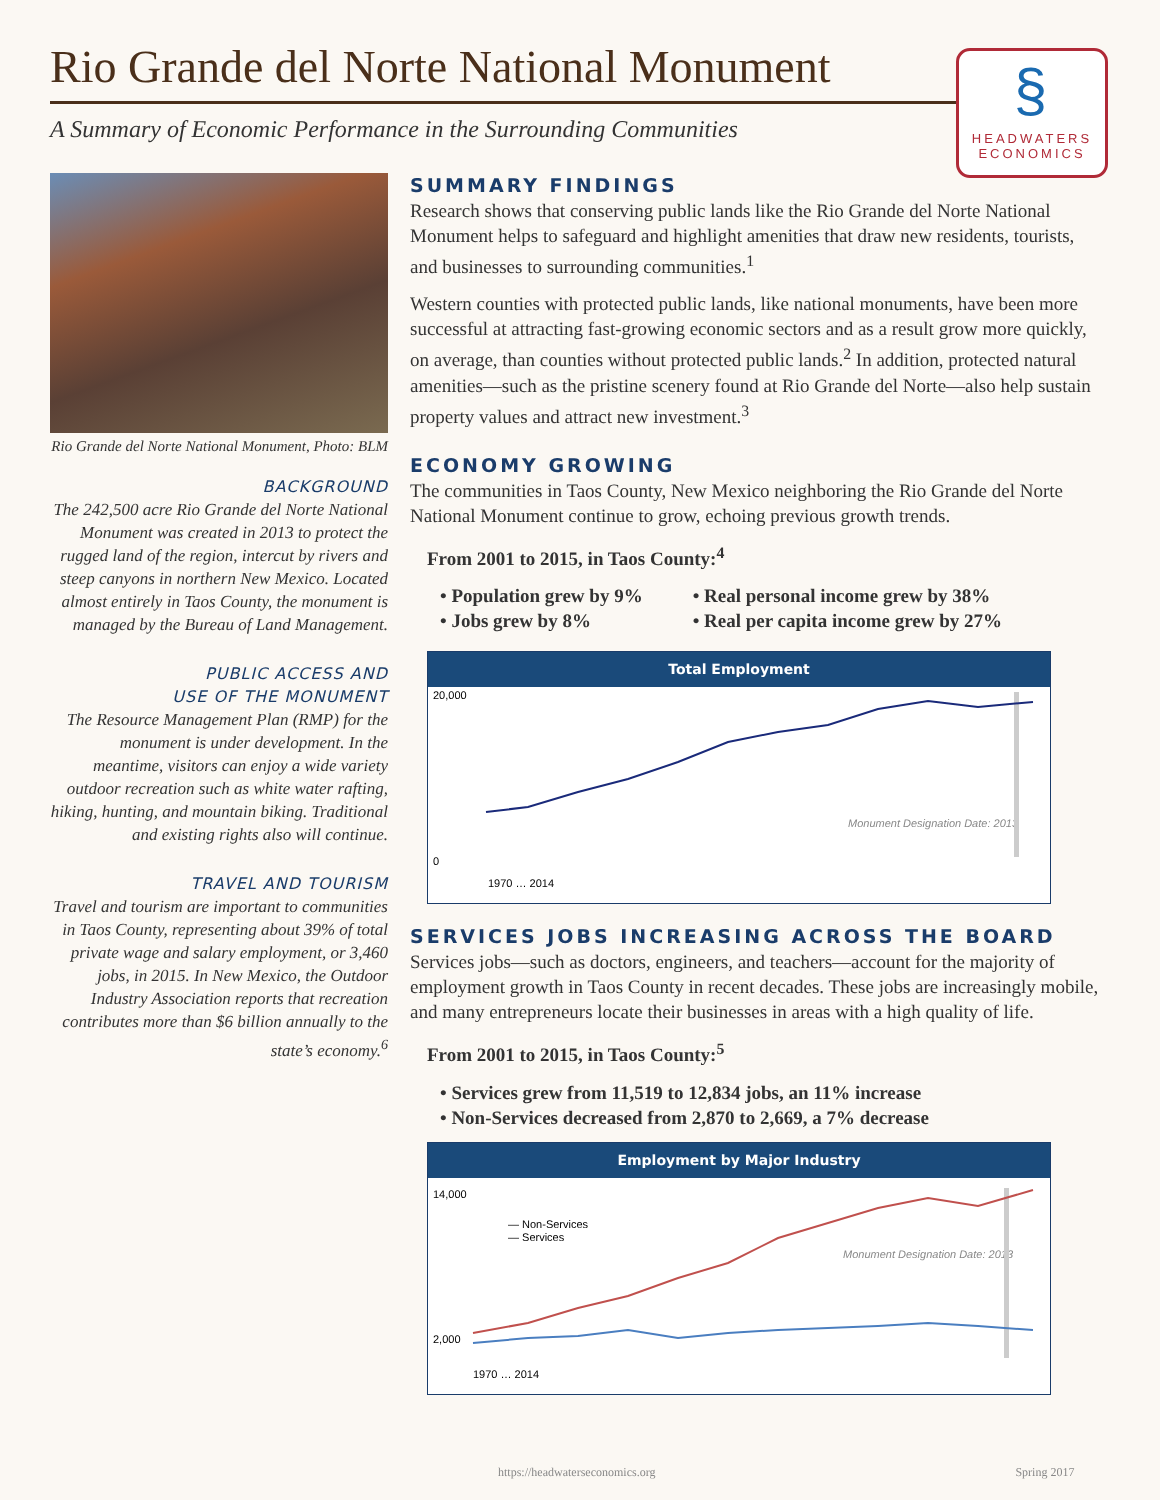Rio Grande del Norte National Monument
A Summary of Economic Performance in the Surrounding Communities
§
HEADWATERS
ECONOMICS
Rio Grande del Norte National Monument, Photo: BLM
BACKGROUND
The 242,500 acre Rio Grande del Norte National Monument was created in 2013 to protect the rugged land of the region, intercut by rivers and steep canyons in northern New Mexico. Located almost entirely in Taos County, the monument is managed by the Bureau of Land Management.
PUBLIC ACCESS AND
USE OF THE MONUMENT
The Resource Management Plan (RMP) for the monument is under development. In the meantime, visitors can enjoy a wide variety outdoor recreation such as white water rafting, hiking, hunting, and mountain biking. Traditional and existing rights also will continue.
TRAVEL AND TOURISM
Travel and tourism are important to communities in Taos County, representing about 39% of total private wage and salary employment, or 3,460 jobs, in 2015. In New Mexico, the Outdoor Industry Association reports that recreation contributes more than $6 billion annually to the state’s economy.<sup>6</sup>
SUMMARY FINDINGS
Research shows that conserving public lands like the Rio Grande del Norte National Monument helps to safeguard and highlight amenities that draw new residents, tourists, and businesses to surrounding communities.<sup>1</sup>
Western counties with protected public lands, like national monuments, have been more successful at attracting fast-growing economic sectors and as a result grow more quickly, on average, than counties without protected public lands.<sup>2</sup> In addition, protected natural amenities—such as the pristine scenery found at Rio Grande del Norte—also help sustain property values and attract new investment.<sup>3</sup>
ECONOMY GROWING
The communities in Taos County, New Mexico neighboring the Rio Grande del Norte National Monument continue to grow, echoing previous growth trends.
From 2001 to 2015, in Taos County:<sup>4</sup>
• Population grew by 9%
• Jobs grew by 8%
• Real personal income grew by 38%
• Real per capita income grew by 27%
Total Employment
20,000
0
Monument Designation Date: 2013
1970 … 2014
SERVICES JOBS INCREASING ACROSS THE BOARD
Services jobs—such as doctors, engineers, and teachers—account for the majority of employment growth in Taos County in recent decades. These jobs are increasingly mobile, and many entrepreneurs locate their businesses in areas with a high quality of life.
From 2001 to 2015, in Taos County:<sup>5</sup>
• Services grew from 11,519 to 12,834 jobs, an 11% increase
• Non-Services decreased from 2,870 to 2,669, a 7% decrease
Employment by Major Industry
14,000
2,000
— Non-Services
— Services
Monument Designation Date: 2013
1970 … 2014
https://headwaterseconomics.org Spring 2017